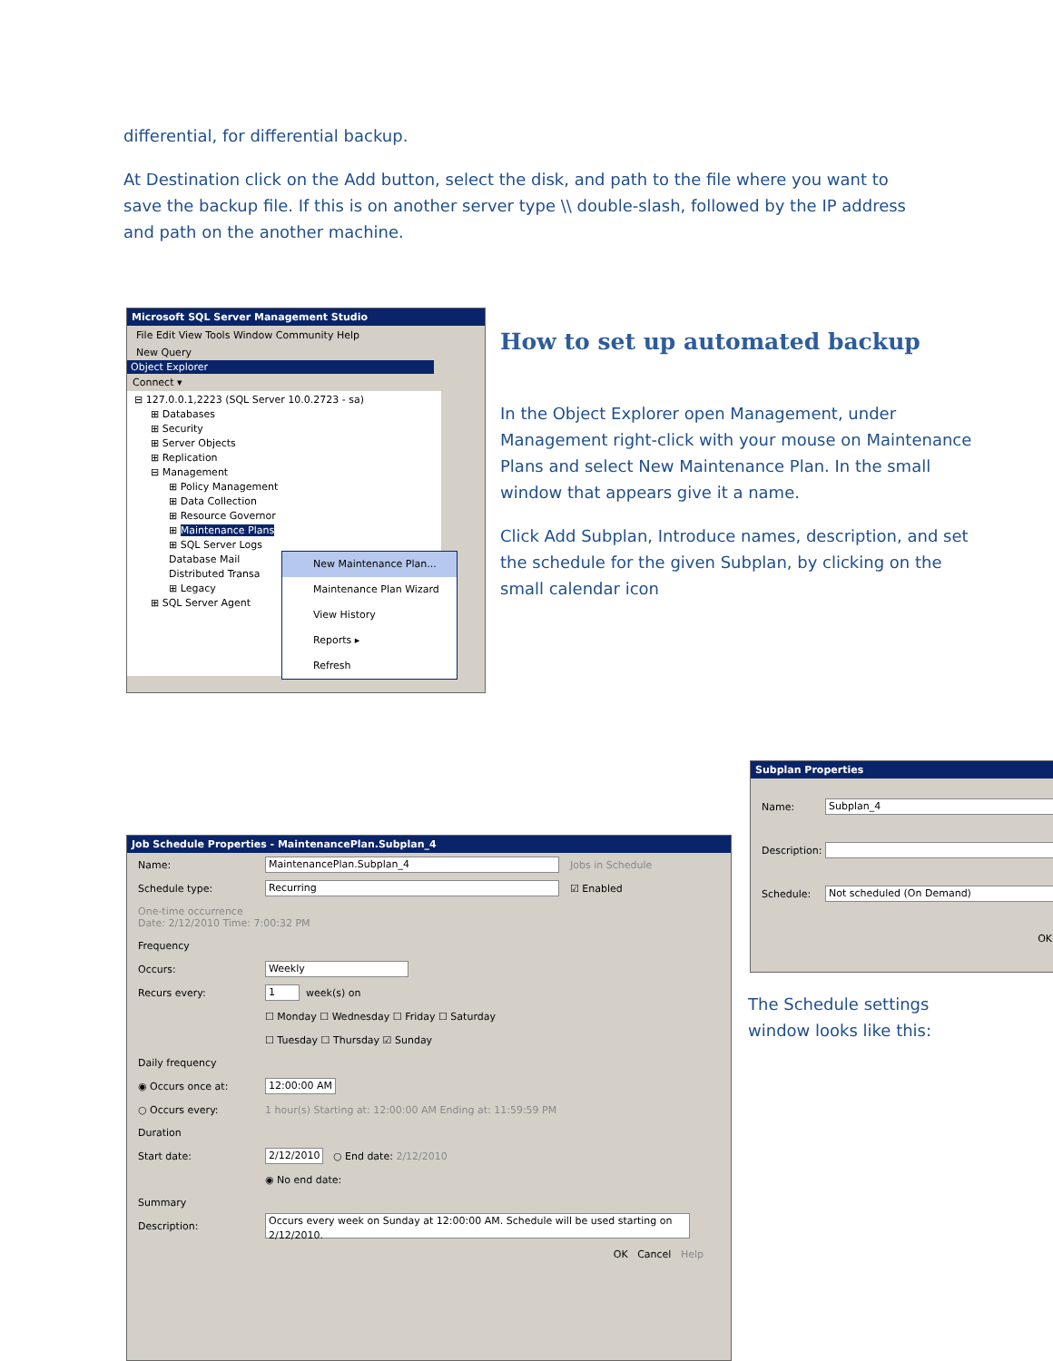differential, for differential backup.
At Destination click on the Add button, select the disk, and path to the file where you want to save the backup file. If this is on another server type \\ double-slash, followed by the IP address and path on the another machine.
Microsoft SQL Server Management Studio
File Edit View Tools Window Community Help
New Query
Object Explorer
Connect ▾
⊟ 127.0.0.1,2223 (SQL Server 10.0.2723 - sa)
⊞ Databases
⊞ Security
⊞ Server Objects
⊞ Replication
⊟ Management
⊞ Policy Management
⊞ Data Collection
⊞ Resource Governor
⊞ Maintenance Plans
⊞ SQL Server Logs
Database Mail
Distributed Transa
⊞ Legacy
⊞ SQL Server Agent
New Maintenance Plan...
Maintenance Plan Wizard
View History
Reports ▸
Refresh
How to set up automated backup
In the Object Explorer open Management, under Management right-click with your mouse on Maintenance Plans and select New Maintenance Plan. In the small window that appears give it a name.
Click Add Subplan, Introduce names, description, and set the schedule for the given Subplan, by clicking on the small calendar icon
Subplan Properties
Name: Subplan_4
Description:
Schedule: Not scheduled (On Demand)
OK
The Schedule settings window looks like this:
Job Schedule Properties - MaintenancePlan.Subplan_4
Name: MaintenancePlan.Subplan_4 Jobs in Schedule
Schedule type: Recurring ☑ Enabled
One-time occurrence
Date: 2/12/2010 Time: 7:00:32 PM
Frequency
Occurs: Weekly
Recurs every: 1 week(s) on
☐ Monday ☐ Wednesday ☐ Friday ☐ Saturday
☐ Tuesday ☐ Thursday ☑ Sunday
Daily frequency
◉ Occurs once at: 12:00:00 AM
○ Occurs every: 1 hour(s) Starting at: 12:00:00 AM Ending at: 11:59:59 PM
Duration
Start date: 2/12/2010 ○ End date: 2/12/2010
◉ No end date:
Summary
Description: Occurs every week on Sunday at 12:00:00 AM. Schedule will be used starting on 2/12/2010.
OK Cancel Help